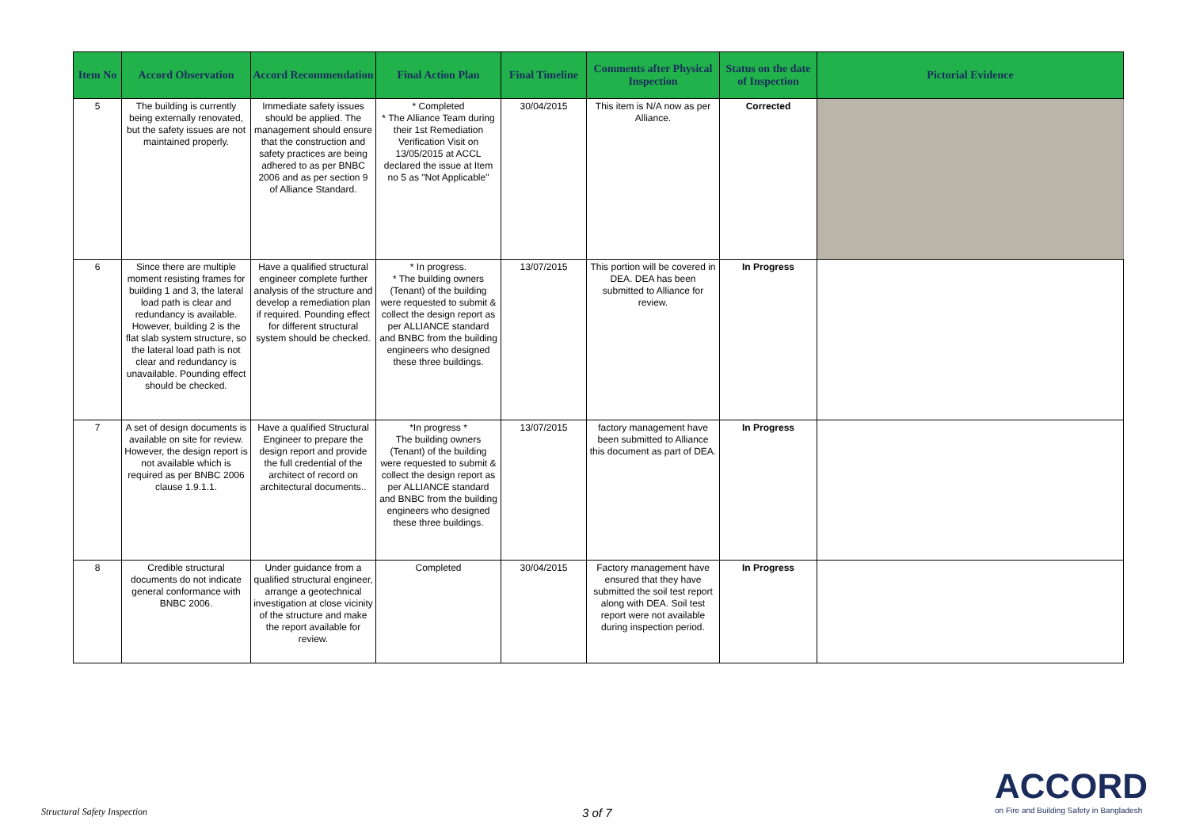| Item No | Accord Observation | Accord Recommendation | Final Action Plan | Final Timeline | Comments after Physical Inspection | Status on the date of Inspection | Pictorial Evidence |
| --- | --- | --- | --- | --- | --- | --- | --- |
| 5 | The building is currently being externally renovated, but the safety issues are not maintained properly. | Immediate safety issues should be applied. The management should ensure that the construction and safety practices are being adhered to as per BNBC 2006 and as per section 9 of Alliance Standard. | * Completed * The Alliance Team during their 1st Remediation Verification Visit on 13/05/2015 at ACCL declared the issue at Item no 5 as "Not Applicable" | 30/04/2015 | This item is N/A now as per Alliance. | Corrected | |
| 6 | Since there are multiple moment resisting frames for building 1 and 3, the lateral load path is clear and redundancy is available. However, building 2 is the flat slab system structure, so the lateral load path is not clear and redundancy is unavailable. Pounding effect should be checked. | Have a qualified structural engineer complete further analysis of the structure and develop a remediation plan if required. Pounding effect for different structural system should be checked. | * In progress. * The building owners (Tenant) of the building were requested to submit & collect the design report as per ALLIANCE standard and BNBC from the building engineers who designed these three buildings. | 13/07/2015 | This portion will be covered in DEA. DEA has been submitted to Alliance for review. | In Progress | |
| 7 | A set of design documents is available on site for review. However, the design report is not available which is required as per BNBC 2006 clause 1.9.1.1. | Have a qualified Structural Engineer to prepare the design report and provide the full credential of the architect of record on architectural documents.. | *In progress * The building owners (Tenant) of the building were requested to submit & collect the design report as per ALLIANCE standard and BNBC from the building engineers who designed these three buildings. | 13/07/2015 | factory management have been submitted to Alliance this document as part of DEA. | In Progress | |
| 8 | Credible structural documents do not indicate general conformance with BNBC 2006. | Under guidance from a qualified structural engineer, arrange a geotechnical investigation at close vicinity of the structure and make the report available for review. | Completed | 30/04/2015 | Factory management have ensured that they have submitted the soil test report along with DEA. Soil test report were not available during inspection period. | In Progress | |
Structural Safety Inspection 3 of 7
ACCORD
on Fire and Building Safety in Bangladesh